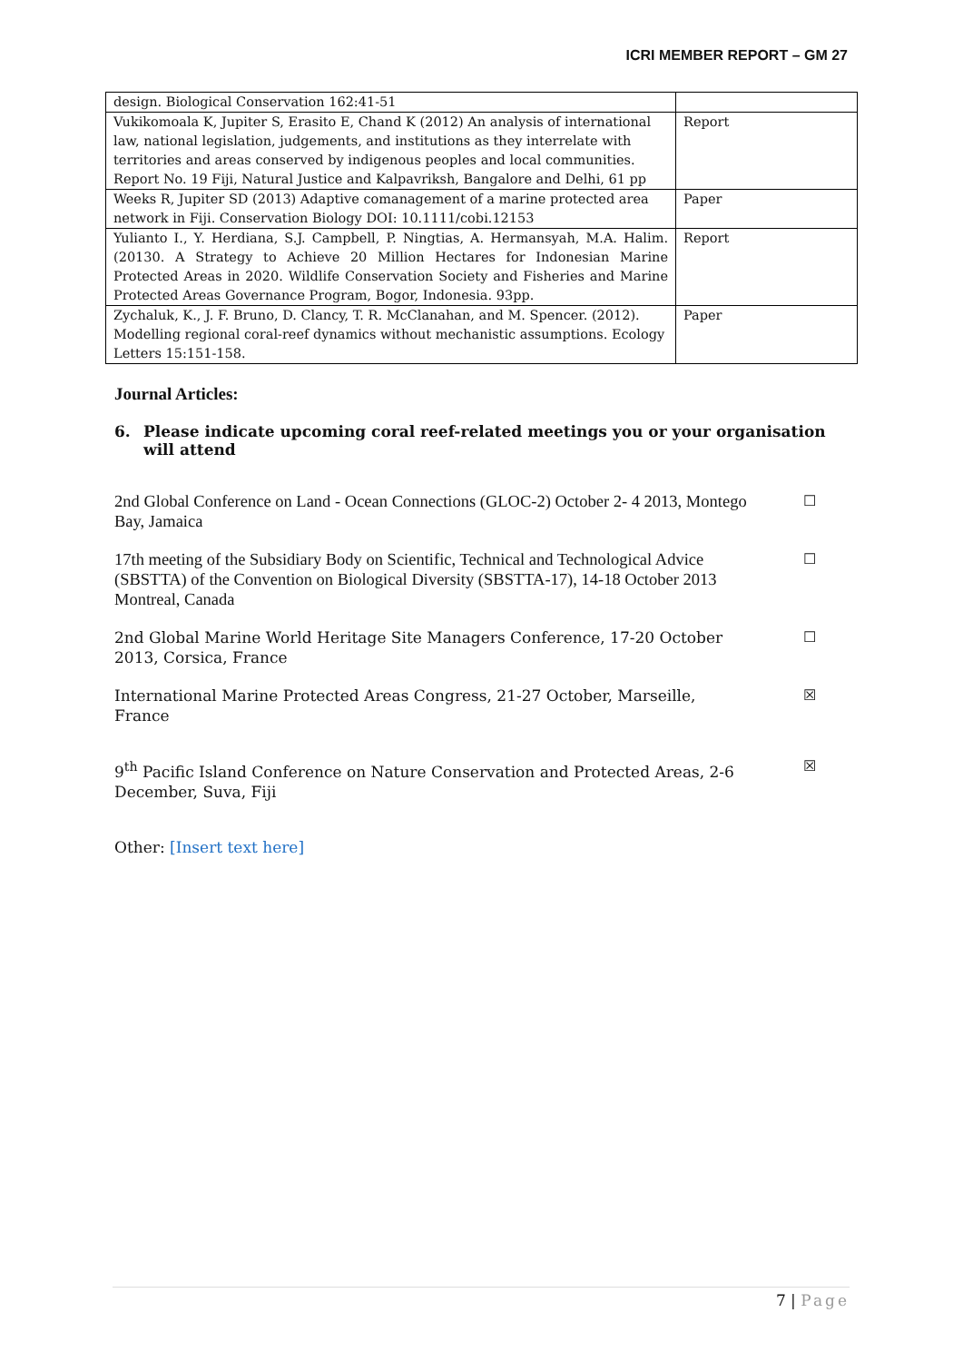ICRI MEMBER REPORT – GM 27
| design. Biological Conservation 162:41-51 | |
| Vukikomoala K, Jupiter S, Erasito E, Chand K (2012) An analysis of international law, national legislation, judgements, and institutions as they interrelate with territories and areas conserved by indigenous peoples and local communities. Report No. 19 Fiji, Natural Justice and Kalpavriksh, Bangalore and Delhi, 61 pp | Report |
| Weeks R, Jupiter SD (2013) Adaptive comanagement of a marine protected area network in Fiji. Conservation Biology DOI: 10.1111/cobi.12153 | Paper |
| Yulianto I., Y. Herdiana, S.J. Campbell, P. Ningtias, A. Hermansyah, M.A. Halim. (20130. A Strategy to Achieve 20 Million Hectares for Indonesian Marine Protected Areas in 2020. Wildlife Conservation Society and Fisheries and Marine Protected Areas Governance Program, Bogor, Indonesia. 93pp. | Report |
| Zychaluk, K., J. F. Bruno, D. Clancy, T. R. McClanahan, and M. Spencer. (2012). Modelling regional coral-reef dynamics without mechanistic assumptions. Ecology Letters 15:151-158. | Paper |
Journal Articles:
6. Please indicate upcoming coral reef-related meetings you or your organisation will attend
2nd Global Conference on Land - Ocean Connections (GLOC-2) October 2- 4 2013, Montego Bay, Jamaica
☐
17th meeting of the Subsidiary Body on Scientific, Technical and Technological Advice (SBSTTA) of the Convention on Biological Diversity (SBSTTA-17), 14-18 October 2013 Montreal, Canada
☐
2nd Global Marine World Heritage Site Managers Conference, 17-20 October 2013, Corsica, France
☐
International Marine Protected Areas Congress, 21-27 October, Marseille, France
☒
9<sup>th</sup> Pacific Island Conference on Nature Conservation and Protected Areas, 2-6 December, Suva, Fiji
☒
Other: [Insert text here]
7 | Page